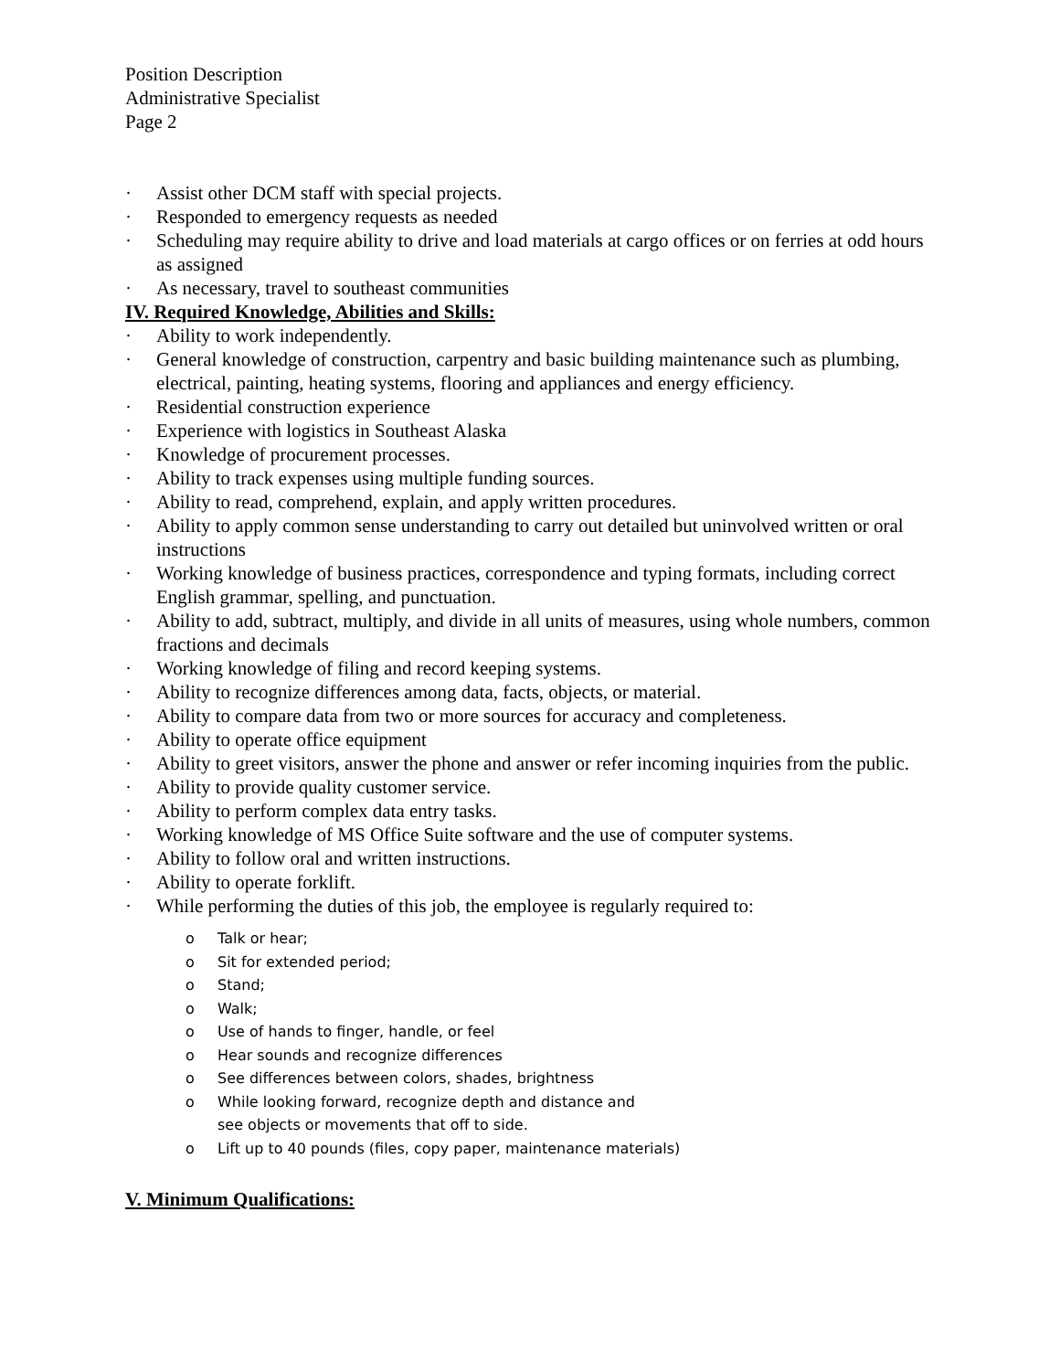Position Description
Administrative Specialist
Page 2
· Assist other DCM staff with special projects.
· Responded to emergency requests as needed
· Scheduling may require ability to drive and load materials at cargo offices or on ferries at odd hours as assigned
· As necessary, travel to southeast communities
IV. Required Knowledge, Abilities and Skills:
· Ability to work independently.
· General knowledge of construction, carpentry and basic building maintenance such as plumbing, electrical, painting, heating systems, flooring and appliances and energy efficiency.
· Residential construction experience
· Experience with logistics in Southeast Alaska
· Knowledge of procurement processes.
· Ability to track expenses using multiple funding sources.
· Ability to read, comprehend, explain, and apply written procedures.
· Ability to apply common sense understanding to carry out detailed but uninvolved written or oral instructions
· Working knowledge of business practices, correspondence and typing formats, including correct English grammar, spelling, and punctuation.
· Ability to add, subtract, multiply, and divide in all units of measures, using whole numbers, common fractions and decimals
· Working knowledge of filing and record keeping systems.
· Ability to recognize differences among data, facts, objects, or material.
· Ability to compare data from two or more sources for accuracy and completeness.
· Ability to operate office equipment
· Ability to greet visitors, answer the phone and answer or refer incoming inquiries from the public.
· Ability to provide quality customer service.
· Ability to perform complex data entry tasks.
· Working knowledge of MS Office Suite software and the use of computer systems.
· Ability to follow oral and written instructions.
· Ability to operate forklift.
· While performing the duties of this job, the employee is regularly required to:
o Talk or hear;
o Sit for extended period;
o Stand;
o Walk;
o Use of hands to finger, handle, or feel
o Hear sounds and recognize differences
o See differences between colors, shades, brightness
o While looking forward, recognize depth and distance and
see objects or movements that off to side.
o Lift up to 40 pounds (files, copy paper, maintenance materials)
V. Minimum Qualifications: